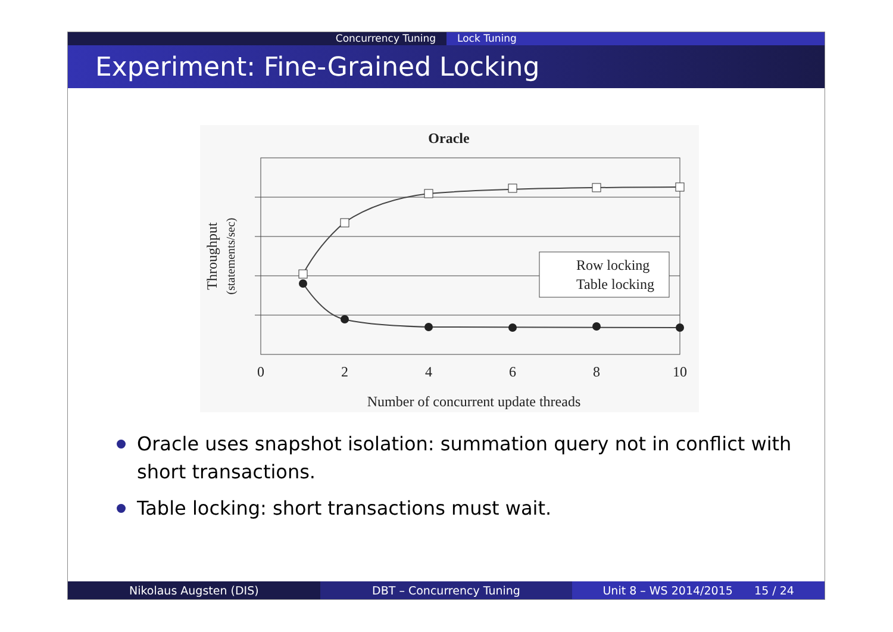Concurrency Tuning Lock Tuning
Experiment: Fine-Grained Locking
Oracle
Row locking
Table locking
0
2
4
6
8
10
Number of concurrent update threads
Throughput
(statements/sec)
Oracle uses snapshot isolation: summation query not in conflict with short transactions.
Table locking: short transactions must wait.
Nikolaus Augsten (DIS) DBT – Concurrency Tuning Unit 8 – WS 2014/2015 15 / 24